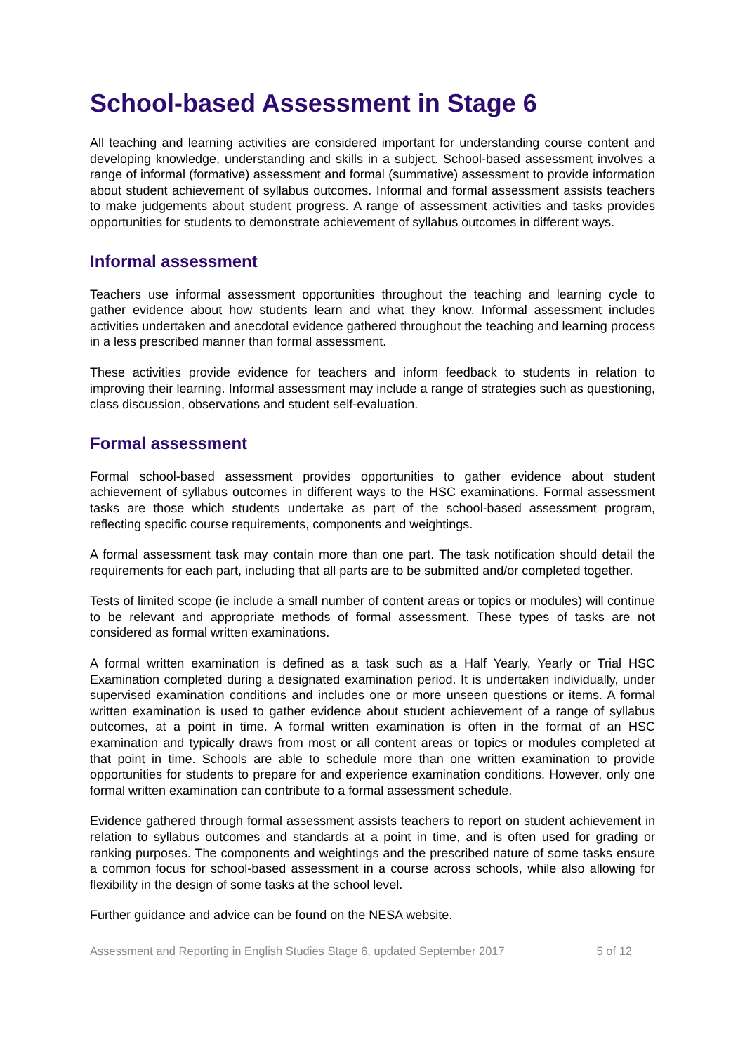School-based Assessment in Stage 6
All teaching and learning activities are considered important for understanding course content and developing knowledge, understanding and skills in a subject. School-based assessment involves a range of informal (formative) assessment and formal (summative) assessment to provide information about student achievement of syllabus outcomes. Informal and formal assessment assists teachers to make judgements about student progress. A range of assessment activities and tasks provides opportunities for students to demonstrate achievement of syllabus outcomes in different ways.
Informal assessment
Teachers use informal assessment opportunities throughout the teaching and learning cycle to gather evidence about how students learn and what they know. Informal assessment includes activities undertaken and anecdotal evidence gathered throughout the teaching and learning process in a less prescribed manner than formal assessment.
These activities provide evidence for teachers and inform feedback to students in relation to improving their learning. Informal assessment may include a range of strategies such as questioning, class discussion, observations and student self-evaluation.
Formal assessment
Formal school-based assessment provides opportunities to gather evidence about student achievement of syllabus outcomes in different ways to the HSC examinations. Formal assessment tasks are those which students undertake as part of the school-based assessment program, reflecting specific course requirements, components and weightings.
A formal assessment task may contain more than one part. The task notification should detail the requirements for each part, including that all parts are to be submitted and/or completed together.
Tests of limited scope (ie include a small number of content areas or topics or modules) will continue to be relevant and appropriate methods of formal assessment. These types of tasks are not considered as formal written examinations.
A formal written examination is defined as a task such as a Half Yearly, Yearly or Trial HSC Examination completed during a designated examination period. It is undertaken individually, under supervised examination conditions and includes one or more unseen questions or items. A formal written examination is used to gather evidence about student achievement of a range of syllabus outcomes, at a point in time. A formal written examination is often in the format of an HSC examination and typically draws from most or all content areas or topics or modules completed at that point in time. Schools are able to schedule more than one written examination to provide opportunities for students to prepare for and experience examination conditions. However, only one formal written examination can contribute to a formal assessment schedule.
Evidence gathered through formal assessment assists teachers to report on student achievement in relation to syllabus outcomes and standards at a point in time, and is often used for grading or ranking purposes. The components and weightings and the prescribed nature of some tasks ensure a common focus for school-based assessment in a course across schools, while also allowing for flexibility in the design of some tasks at the school level.
Further guidance and advice can be found on the NESA website.
Assessment and Reporting in English Studies Stage 6, updated September 2017 5 of 12